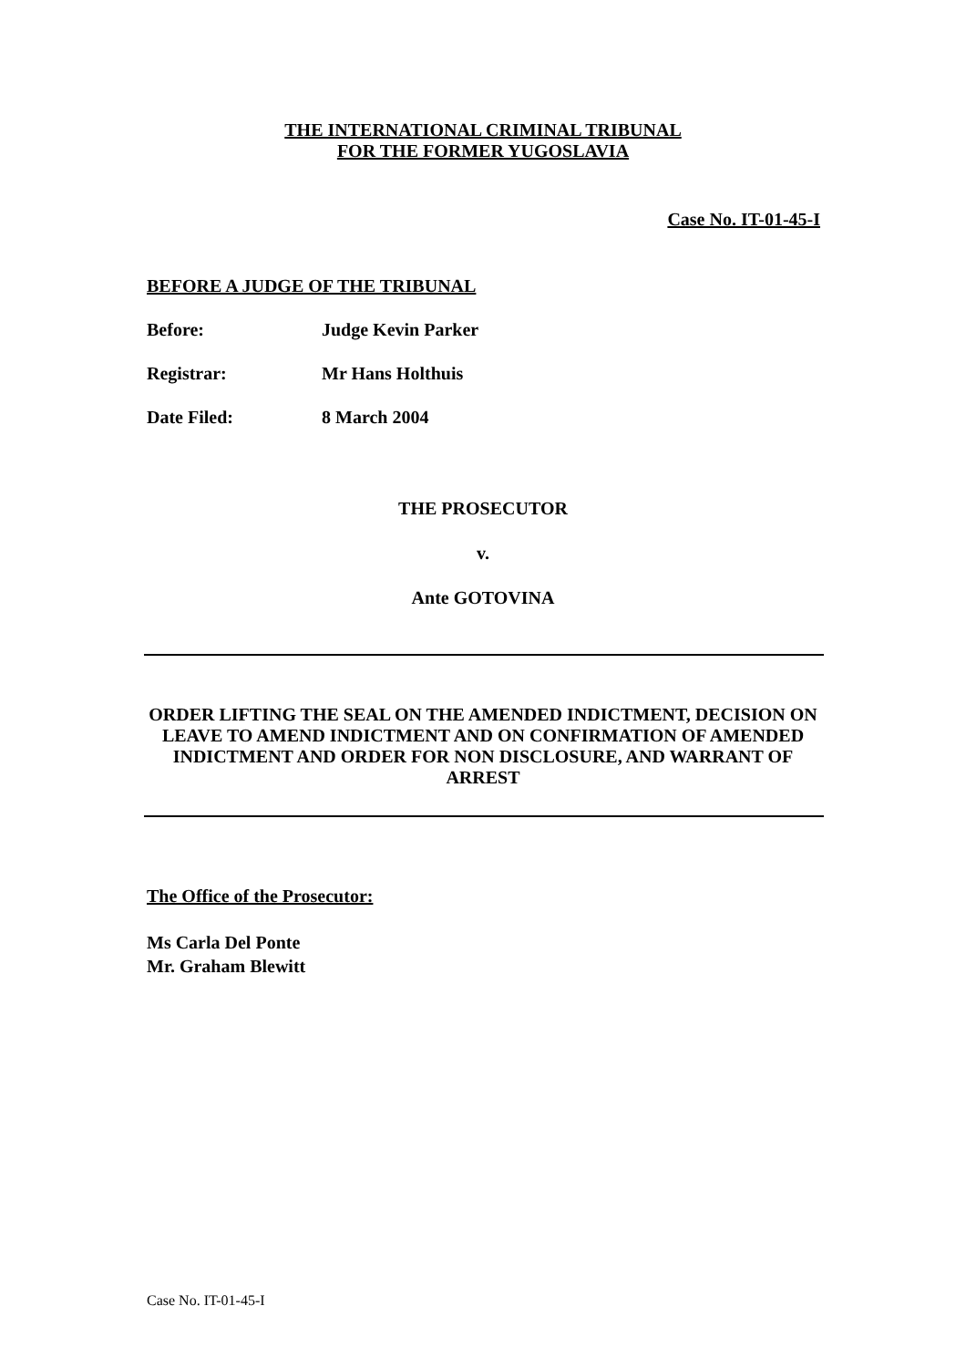THE INTERNATIONAL CRIMINAL TRIBUNAL
FOR THE FORMER YUGOSLAVIA
Case No. IT-01-45-I
BEFORE A JUDGE OF THE TRIBUNAL
Before: Judge Kevin Parker
Registrar: Mr Hans Holthuis
Date Filed: 8 March 2004
THE PROSECUTOR
v.
Ante GOTOVINA
ORDER LIFTING THE SEAL ON THE AMENDED INDICTMENT, DECISION ON LEAVE TO AMEND INDICTMENT AND ON CONFIRMATION OF AMENDED INDICTMENT AND ORDER FOR NON DISCLOSURE, AND WARRANT OF ARREST
The Office of the Prosecutor:
Ms Carla Del Ponte
Mr. Graham Blewitt
Case No. IT-01-45-I